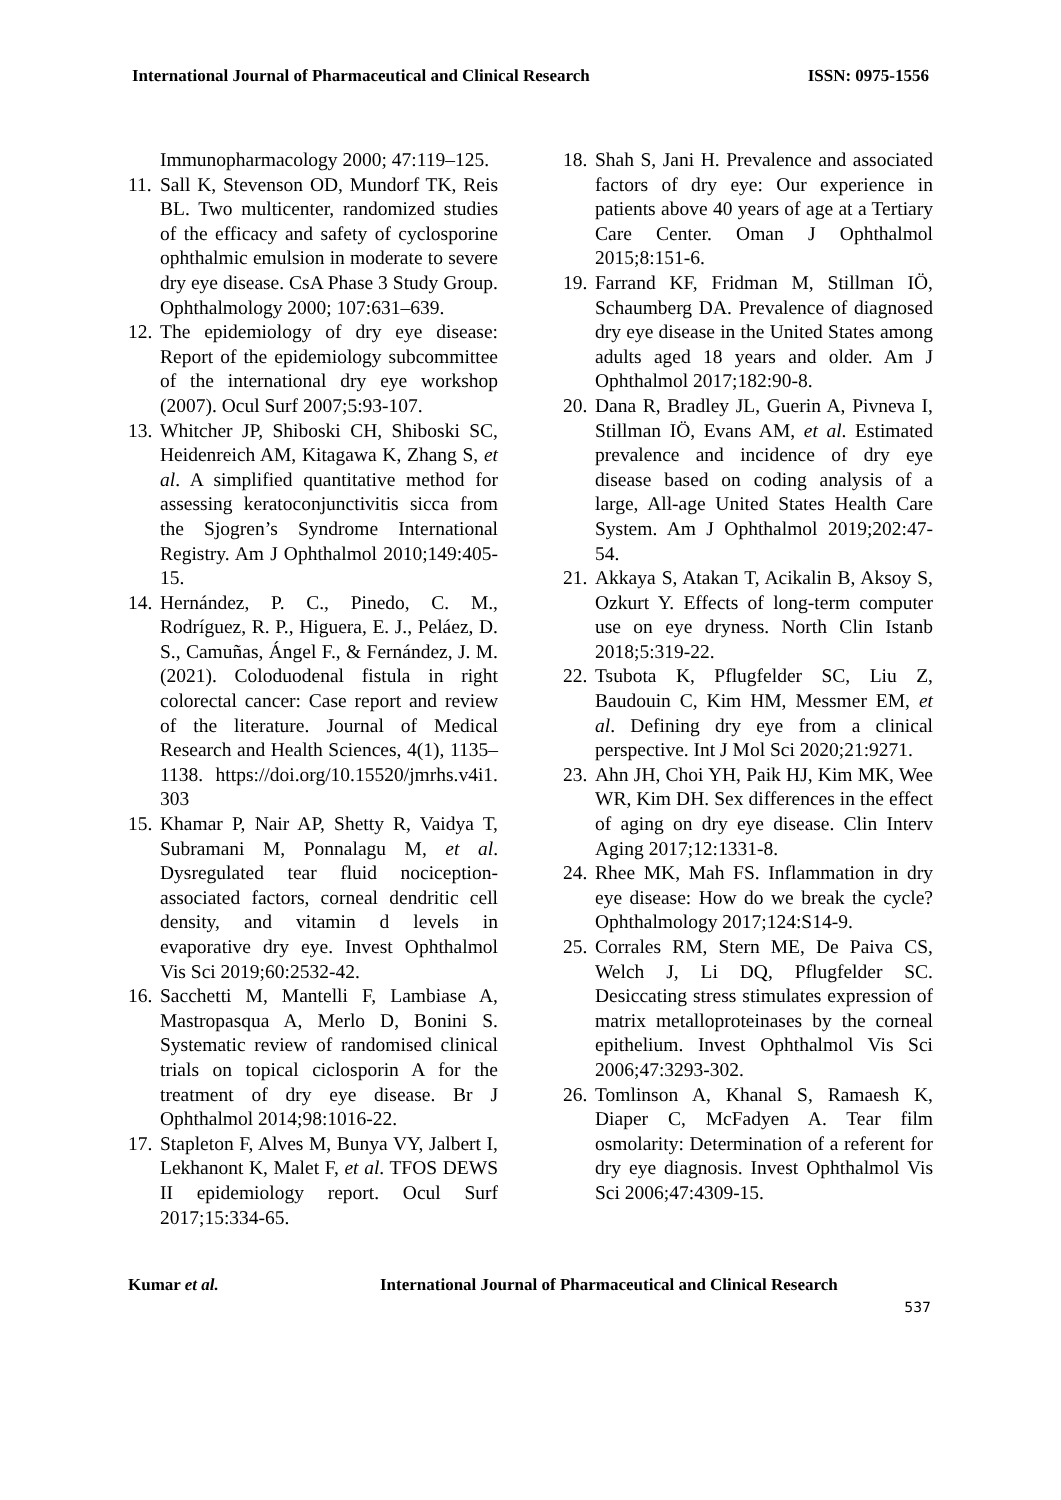International Journal of Pharmaceutical and Clinical Research ISSN: 0975-1556
Immunopharmacology 2000; 47:119–125.
11.
Sall K, Stevenson OD, Mundorf TK, Reis BL. Two multicenter, randomized studies of the efficacy and safety of cyclosporine ophthalmic emulsion in moderate to severe dry eye disease. CsA Phase 3 Study Group. Ophthalmology 2000; 107:631–639.
12.
The epidemiology of dry eye disease: Report of the epidemiology subcommittee of the international dry eye workshop (2007). Ocul Surf 2007;5:93-107.
13.
Whitcher JP, Shiboski CH, Shiboski SC, Heidenreich AM, Kitagawa K, Zhang S, et al. A simplified quantitative method for assessing keratoconjunctivitis sicca from the Sjogren’s Syndrome International Registry. Am J Ophthalmol 2010;149:405-15.
14.
Hernández, P. C., Pinedo, C. M., Rodríguez, R. P., Higuera, E. J., Peláez, D. S., Camuñas, Ángel F., & Fernández, J. M. (2021). Coloduodenal fistula in right colorectal cancer: Case report and review of the literature. Journal of Medical Research and Health Sciences, 4(1), 1135–1138. https://doi.org/10.15520/jmrhs.v4i1. 303
15.
Khamar P, Nair AP, Shetty R, Vaidya T, Subramani M, Ponnalagu M, et al. Dysregulated tear fluid nociception-associated factors, corneal dendritic cell density, and vitamin d levels in evaporative dry eye. Invest Ophthalmol Vis Sci 2019;60:2532-42.
16.
Sacchetti M, Mantelli F, Lambiase A, Mastropasqua A, Merlo D, Bonini S. Systematic review of randomised clinical trials on topical ciclosporin A for the treatment of dry eye disease. Br J Ophthalmol 2014;98:1016-22.
17.
Stapleton F, Alves M, Bunya VY, Jalbert I, Lekhanont K, Malet F, et al. TFOS DEWS II epidemiology report. Ocul Surf 2017;15:334-65.
18.
Shah S, Jani H. Prevalence and associated factors of dry eye: Our experience in patients above 40 years of age at a Tertiary Care Center. Oman J Ophthalmol 2015;8:151-6.
19.
Farrand KF, Fridman M, Stillman IÖ, Schaumberg DA. Prevalence of diagnosed dry eye disease in the United States among adults aged 18 years and older. Am J Ophthalmol 2017;182:90-8.
20.
Dana R, Bradley JL, Guerin A, Pivneva I, Stillman IÖ, Evans AM, et al. Estimated prevalence and incidence of dry eye disease based on coding analysis of a large, All-age United States Health Care System. Am J Ophthalmol 2019;202:47-54.
21.
Akkaya S, Atakan T, Acikalin B, Aksoy S, Ozkurt Y. Effects of long-term computer use on eye dryness. North Clin Istanb 2018;5:319-22.
22.
Tsubota K, Pflugfelder SC, Liu Z, Baudouin C, Kim HM, Messmer EM, et al. Defining dry eye from a clinical perspective. Int J Mol Sci 2020;21:9271.
23.
Ahn JH, Choi YH, Paik HJ, Kim MK, Wee WR, Kim DH. Sex differences in the effect of aging on dry eye disease. Clin Interv Aging 2017;12:1331-8.
24.
Rhee MK, Mah FS. Inflammation in dry eye disease: How do we break the cycle? Ophthalmology 2017;124:S14-9.
25.
Corrales RM, Stern ME, De Paiva CS, Welch J, Li DQ, Pflugfelder SC. Desiccating stress stimulates expression of matrix metalloproteinases by the corneal epithelium. Invest Ophthalmol Vis Sci 2006;47:3293-302.
26.
Tomlinson A, Khanal S, Ramaesh K, Diaper C, McFadyen A. Tear film osmolarity: Determination of a referent for dry eye diagnosis. Invest Ophthalmol Vis Sci 2006;47:4309-15.
Kumar et al. International Journal of Pharmaceutical and Clinical Research
537